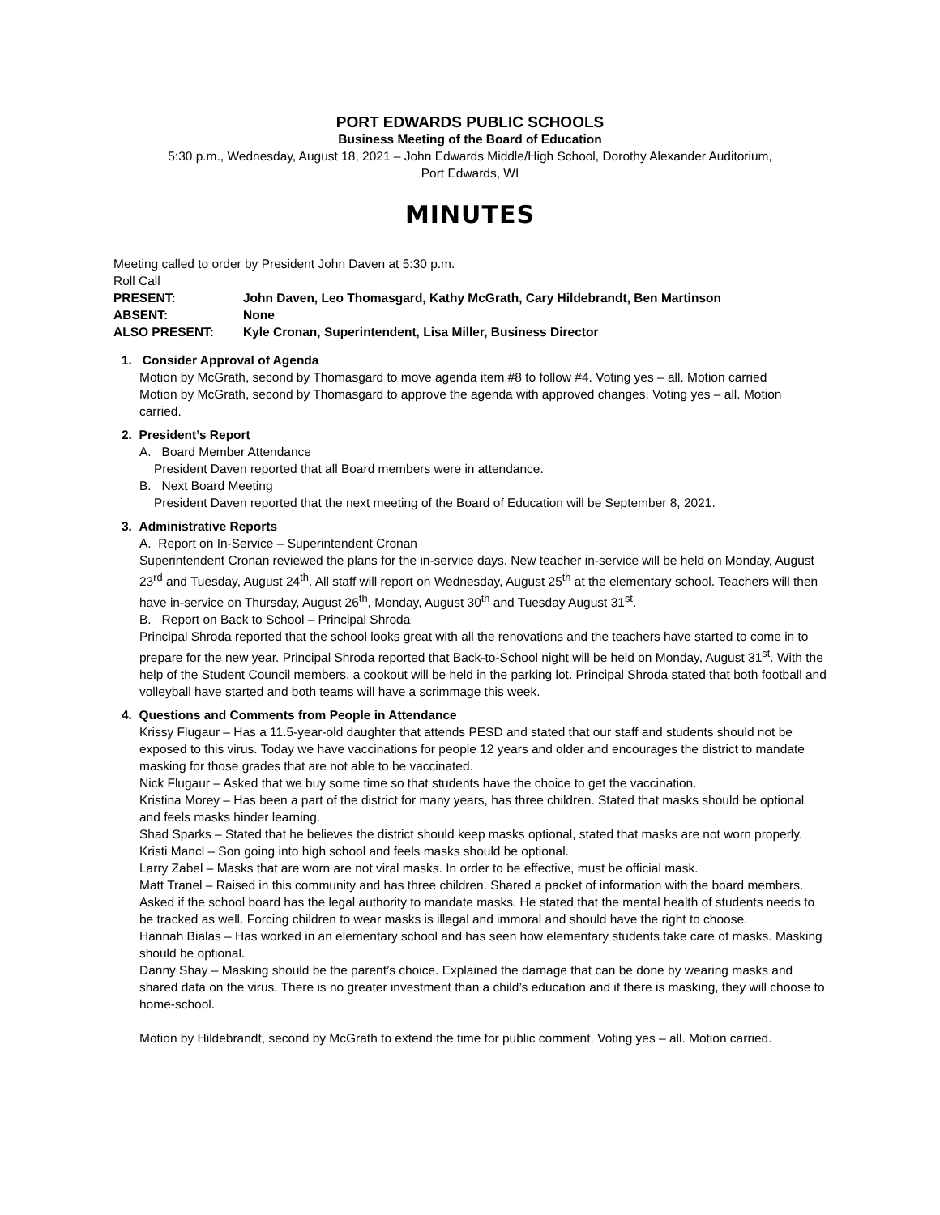PORT EDWARDS PUBLIC SCHOOLS
Business Meeting of the Board of Education
5:30 p.m., Wednesday, August 18, 2021 – John Edwards Middle/High School, Dorothy Alexander Auditorium,
Port Edwards, WI
MINUTES
Meeting called to order by President John Daven at 5:30 p.m.
Roll Call
PRESENT: John Daven, Leo Thomasgard, Kathy McGrath, Cary Hildebrandt, Ben Martinson
ABSENT: None
ALSO PRESENT: Kyle Cronan, Superintendent, Lisa Miller, Business Director
1. Consider Approval of Agenda
Motion by McGrath, second by Thomasgard to move agenda item #8 to follow #4. Voting yes – all. Motion carried
Motion by McGrath, second by Thomasgard to approve the agenda with approved changes. Voting yes – all. Motion carried.
2. President’s Report
A. Board Member Attendance
President Daven reported that all Board members were in attendance.
B. Next Board Meeting
President Daven reported that the next meeting of the Board of Education will be September 8, 2021.
3. Administrative Reports
A. Report on In-Service – Superintendent Cronan
Superintendent Cronan reviewed the plans for the in-service days. New teacher in-service will be held on Monday, August 23<sup>rd</sup> and Tuesday, August 24<sup>th</sup>. All staff will report on Wednesday, August 25<sup>th</sup> at the elementary school. Teachers will then have in-service on Thursday, August 26<sup>th</sup>, Monday, August 30<sup>th</sup> and Tuesday August 31<sup>st</sup>.
B. Report on Back to School – Principal Shroda
Principal Shroda reported that the school looks great with all the renovations and the teachers have started to come in to prepare for the new year. Principal Shroda reported that Back-to-School night will be held on Monday, August 31<sup>st</sup>. With the help of the Student Council members, a cookout will be held in the parking lot. Principal Shroda stated that both football and volleyball have started and both teams will have a scrimmage this week.
4. Questions and Comments from People in Attendance
Krissy Flugaur – Has a 11.5-year-old daughter that attends PESD and stated that our staff and students should not be exposed to this virus. Today we have vaccinations for people 12 years and older and encourages the district to mandate masking for those grades that are not able to be vaccinated.
Nick Flugaur – Asked that we buy some time so that students have the choice to get the vaccination.
Kristina Morey – Has been a part of the district for many years, has three children. Stated that masks should be optional and feels masks hinder learning.
Shad Sparks – Stated that he believes the district should keep masks optional, stated that masks are not worn properly.
Kristi Mancl – Son going into high school and feels masks should be optional.
Larry Zabel – Masks that are worn are not viral masks. In order to be effective, must be official mask.
Matt Tranel – Raised in this community and has three children. Shared a packet of information with the board members. Asked if the school board has the legal authority to mandate masks. He stated that the mental health of students needs to be tracked as well. Forcing children to wear masks is illegal and immoral and should have the right to choose.
Hannah Bialas – Has worked in an elementary school and has seen how elementary students take care of masks. Masking should be optional.
Danny Shay – Masking should be the parent’s choice. Explained the damage that can be done by wearing masks and shared data on the virus. There is no greater investment than a child’s education and if there is masking, they will choose to home-school.
Motion by Hildebrandt, second by McGrath to extend the time for public comment. Voting yes – all. Motion carried.